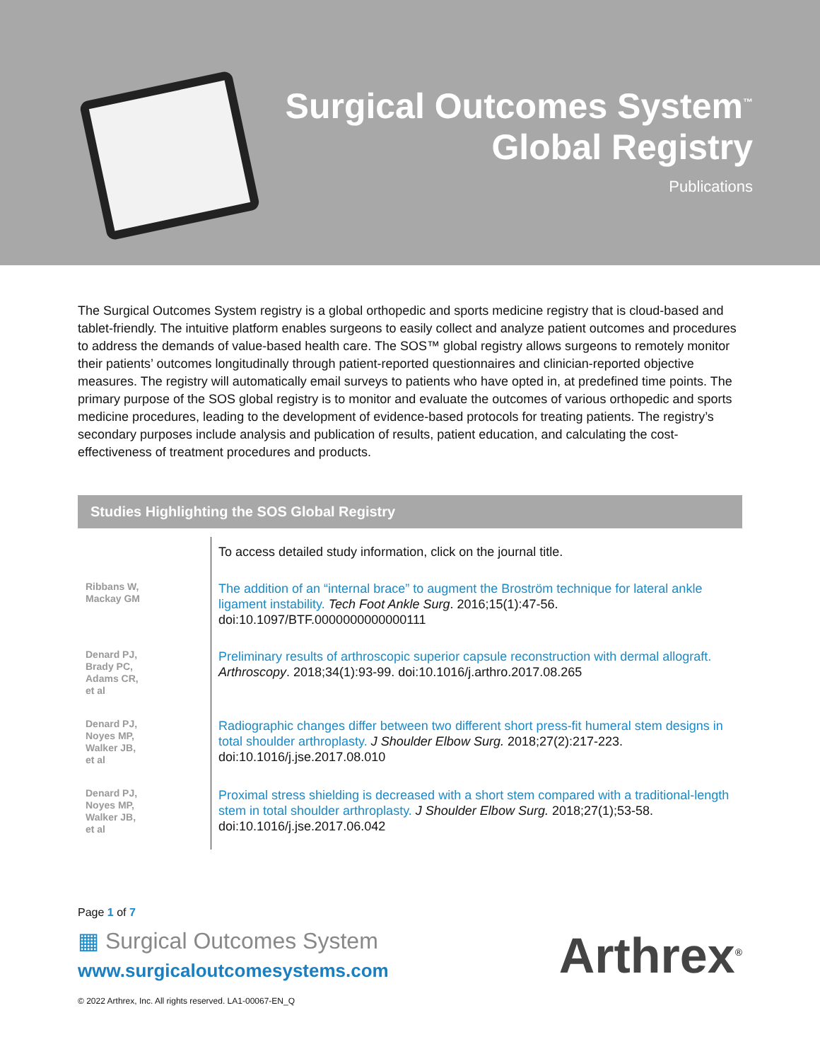Surgical Outcomes System<sup>™</sup>
Global Registry
Publications
The Surgical Outcomes System registry is a global orthopedic and sports medicine registry that is cloud-based and tablet-friendly. The intuitive platform enables surgeons to easily collect and analyze patient outcomes and procedures to address the demands of value-based health care. The SOS™ global registry allows surgeons to remotely monitor their patients’ outcomes longitudinally through patient-reported questionnaires and clinician-reported objective measures. The registry will automatically email surveys to patients who have opted in, at predefined time points. The primary purpose of the SOS global registry is to monitor and evaluate the outcomes of various orthopedic and sports medicine procedures, leading to the development of evidence-based protocols for treating patients. The registry’s secondary purposes include analysis and publication of results, patient education, and calculating the cost-effectiveness of treatment procedures and products.
Studies Highlighting the SOS Global Registry
| | To access detailed study information, click on the journal title. |
| Ribbans W, Mackay GM | The addition of an “internal brace” to augment the Broström technique for lateral ankle ligament instability. Tech Foot Ankle Surg . 2016;15(1):47-56. doi:10.1097/BTF.0000000000000111 |
| Denard PJ, Brady PC, Adams CR, et al | Preliminary results of arthroscopic superior capsule reconstruction with dermal allograft. Arthroscopy . 2018;34(1):93-99. doi:10.1016/j.arthro.2017.08.265 |
| Denard PJ, Noyes MP, Walker JB, et al | Radiographic changes differ between two different short press-fit humeral stem designs in total shoulder arthroplasty. J Shoulder Elbow Surg. 2018;27(2):217-223. doi:10.1016/j.jse.2017.08.010 |
| Denard PJ, Noyes MP, Walker JB, et al | Proximal stress shielding is decreased with a short stem compared with a traditional-length stem in total shoulder arthroplasty. J Shoulder Elbow Surg. 2018;27(1);53-58. doi:10.1016/j.jse.2017.06.042 |
Page 1 of 7
▦ Surgical Outcomes System
www.surgicaloutcomesystems.com
© 2022 Arthrex, Inc. All rights reserved. LA1-00067-EN_Q
Arthrex<sup>®</sup>